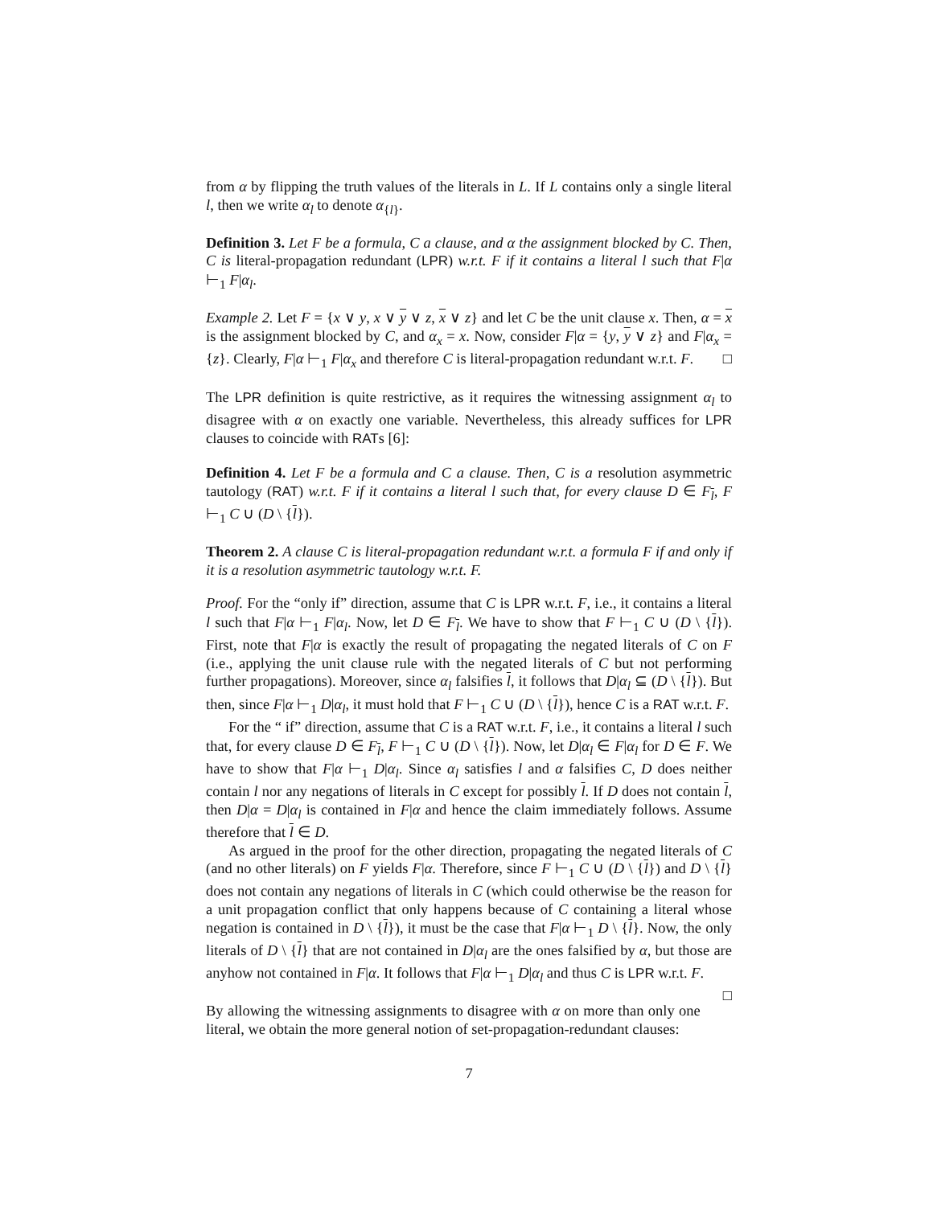from α by flipping the truth values of the literals in L. If L contains only a single literal l, then we write α<sub>l</sub> to denote α<sub>{l}</sub>.
Definition 3. Let F be a formula, C a clause, and α the assignment blocked by C. Then, C is literal-propagation redundant (LPR) w.r.t. F if it contains a literal l such that F|α ⊢<sub>1</sub> F|α<sub>l</sub>.
Example 2. Let F = {x ∨ y, x ∨ y ∨ z, x ∨ z} and let C be the unit clause x. Then, α = x is the assignment blocked by C, and α<sub>x</sub> = x. Now, consider F|α = {y, y ∨ z} and F|α<sub>x</sub> = {z}. Clearly, F|α ⊢<sub>1</sub> F|α<sub>x</sub> and therefore C is literal-propagation redundant w.r.t. F. □
The LPR definition is quite restrictive, as it requires the witnessing assignment α<sub>l</sub> to disagree with α on exactly one variable. Nevertheless, this already suffices for LPR clauses to coincide with RATs [6]:
Definition 4. Let F be a formula and C a clause. Then, C is a resolution asymmetric tautology (RAT) w.r.t. F if it contains a literal l such that, for every clause D ∈ F<sub>l</sub>, F ⊢<sub>1</sub> C ∪ (D \ {l}).
Theorem 2. A clause C is literal-propagation redundant w.r.t. a formula F if and only if it is a resolution asymmetric tautology w.r.t. F.
Proof. For the “only if” direction, assume that C is LPR w.r.t. F, i.e., it contains a literal l such that F|α ⊢<sub>1</sub> F|α<sub>l</sub>. Now, let D ∈ F<sub>l</sub>. We have to show that F ⊢<sub>1</sub> C ∪ (D \ {l}). First, note that F|α is exactly the result of propagating the negated literals of C on F (i.e., applying the unit clause rule with the negated literals of C but not performing further propagations). Moreover, since α<sub>l</sub> falsifies l, it follows that D|α<sub>l</sub> ⊆ (D \ {l}). But then, since F|α ⊢<sub>1</sub> D|α<sub>l</sub>, it must hold that F ⊢<sub>1</sub> C ∪ (D \ {l}), hence C is a RAT w.r.t. F.
For the “ if” direction, assume that C is a RAT w.r.t. F, i.e., it contains a literal l such that, for every clause D ∈ F<sub>l</sub>, F ⊢<sub>1</sub> C ∪ (D \ {l}). Now, let D|α<sub>l</sub> ∈ F|α<sub>l</sub> for D ∈ F. We have to show that F|α ⊢<sub>1</sub> D|α<sub>l</sub>. Since α<sub>l</sub> satisfies l and α falsifies C, D does neither contain l nor any negations of literals in C except for possibly l. If D does not contain l, then D|α = D|α<sub>l</sub> is contained in F|α and hence the claim immediately follows. Assume therefore that l ∈ D.
As argued in the proof for the other direction, propagating the negated literals of C (and no other literals) on F yields F|α. Therefore, since F ⊢<sub>1</sub> C ∪ (D \ {l}) and D \ {l} does not contain any negations of literals in C (which could otherwise be the reason for a unit propagation conflict that only happens because of C containing a literal whose negation is contained in D \ {l}), it must be the case that F|α ⊢<sub>1</sub> D \ {l}. Now, the only literals of D \ {l} that are not contained in D|α<sub>l</sub> are the ones falsified by α, but those are anyhow not contained in F|α. It follows that F|α ⊢<sub>1</sub> D|α<sub>l</sub> and thus C is LPR w.r.t. F. □
By allowing the witnessing assignments to disagree with α on more than only one literal, we obtain the more general notion of set-propagation-redundant clauses:
7